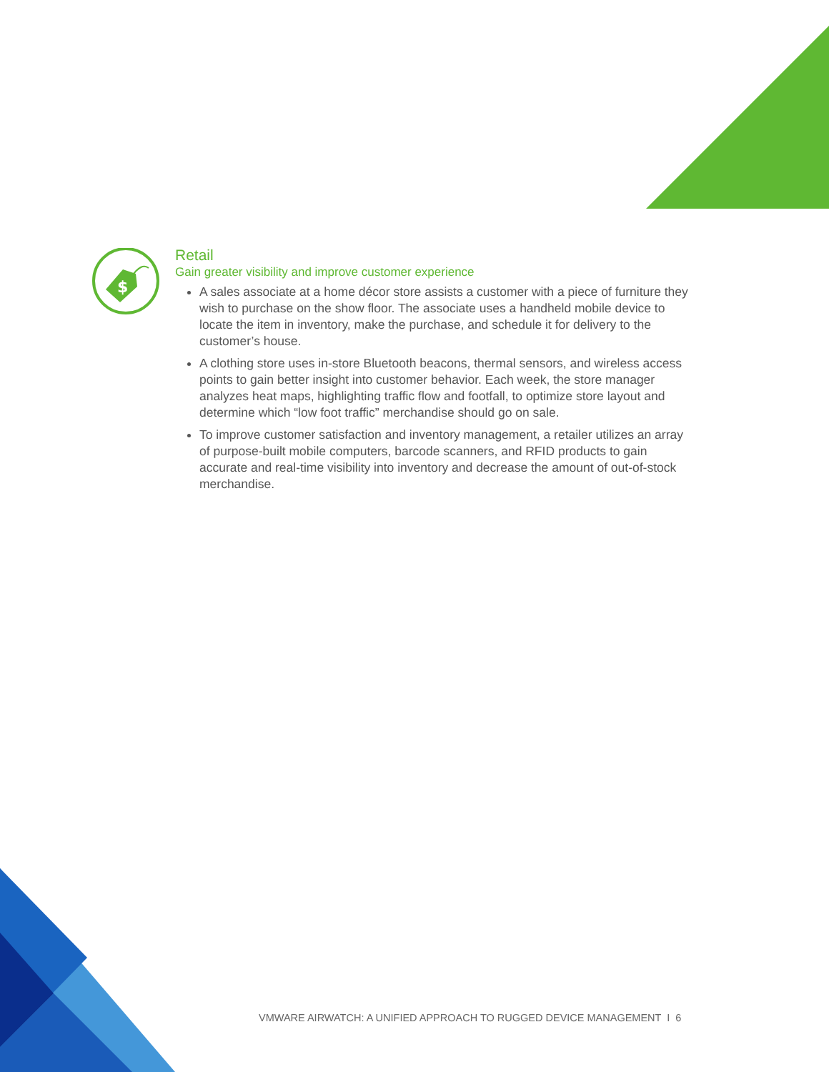$
Retail
Gain greater visibility and improve customer experience
A sales associate at a home décor store assists a customer with a piece of furniture they wish to purchase on the show floor. The associate uses a handheld mobile device to locate the item in inventory, make the purchase, and schedule it for delivery to the customer’s house.
A clothing store uses in-store Bluetooth beacons, thermal sensors, and wireless access points to gain better insight into customer behavior. Each week, the store manager analyzes heat maps, highlighting traffic flow and footfall, to optimize store layout and determine which “low foot traffic” merchandise should go on sale.
To improve customer satisfaction and inventory management, a retailer utilizes an array of purpose-built mobile computers, barcode scanners, and RFID products to gain accurate and real-time visibility into inventory and decrease the amount of out-of-stock merchandise.
VMWARE AIRWATCH: A UNIFIED APPROACH TO RUGGED DEVICE MANAGEMENT I 6